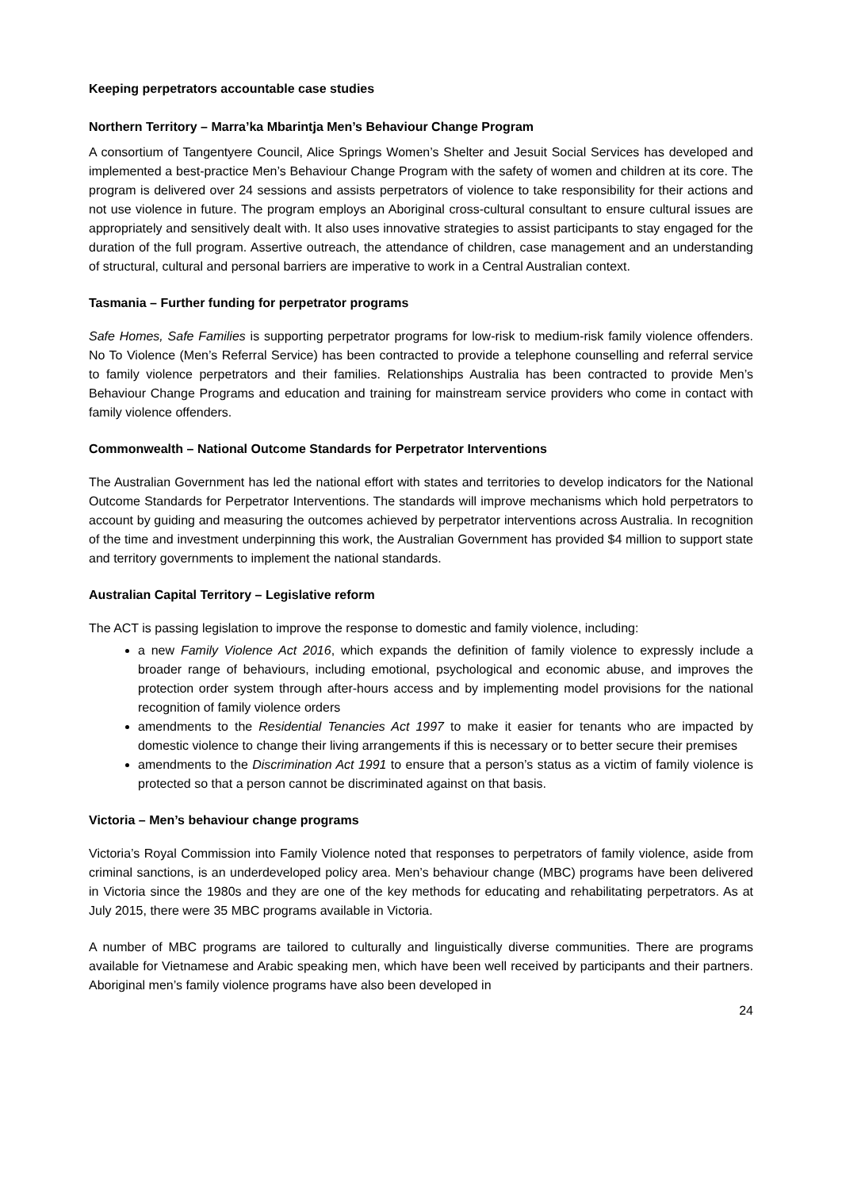Keeping perpetrators accountable case studies
Northern Territory – Marra’ka Mbarintja Men’s Behaviour Change Program
A consortium of Tangentyere Council, Alice Springs Women’s Shelter and Jesuit Social Services has developed and implemented a best-practice Men’s Behaviour Change Program with the safety of women and children at its core. The program is delivered over 24 sessions and assists perpetrators of violence to take responsibility for their actions and not use violence in future. The program employs an Aboriginal cross-cultural consultant to ensure cultural issues are appropriately and sensitively dealt with. It also uses innovative strategies to assist participants to stay engaged for the duration of the full program. Assertive outreach, the attendance of children, case management and an understanding of structural, cultural and personal barriers are imperative to work in a Central Australian context.
Tasmania – Further funding for perpetrator programs
Safe Homes, Safe Families is supporting perpetrator programs for low-risk to medium-risk family violence offenders. No To Violence (Men’s Referral Service) has been contracted to provide a telephone counselling and referral service to family violence perpetrators and their families. Relationships Australia has been contracted to provide Men’s Behaviour Change Programs and education and training for mainstream service providers who come in contact with family violence offenders.
Commonwealth – National Outcome Standards for Perpetrator Interventions
The Australian Government has led the national effort with states and territories to develop indicators for the National Outcome Standards for Perpetrator Interventions. The standards will improve mechanisms which hold perpetrators to account by guiding and measuring the outcomes achieved by perpetrator interventions across Australia. In recognition of the time and investment underpinning this work, the Australian Government has provided $4 million to support state and territory governments to implement the national standards.
Australian Capital Territory – Legislative reform
The ACT is passing legislation to improve the response to domestic and family violence, including:
a new Family Violence Act 2016, which expands the definition of family violence to expressly include a broader range of behaviours, including emotional, psychological and economic abuse, and improves the protection order system through after-hours access and by implementing model provisions for the national recognition of family violence orders
amendments to the Residential Tenancies Act 1997 to make it easier for tenants who are impacted by domestic violence to change their living arrangements if this is necessary or to better secure their premises
amendments to the Discrimination Act 1991 to ensure that a person’s status as a victim of family violence is protected so that a person cannot be discriminated against on that basis.
Victoria – Men’s behaviour change programs
Victoria’s Royal Commission into Family Violence noted that responses to perpetrators of family violence, aside from criminal sanctions, is an underdeveloped policy area. Men’s behaviour change (MBC) programs have been delivered in Victoria since the 1980s and they are one of the key methods for educating and rehabilitating perpetrators. As at July 2015, there were 35 MBC programs available in Victoria.
A number of MBC programs are tailored to culturally and linguistically diverse communities. There are programs available for Vietnamese and Arabic speaking men, which have been well received by participants and their partners. Aboriginal men’s family violence programs have also been developed in
24